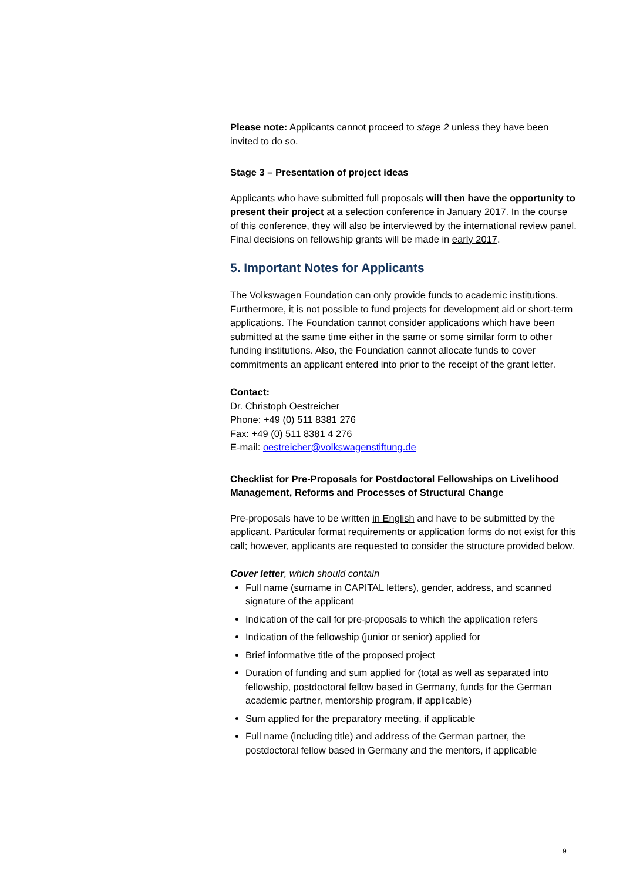Please note: Applicants cannot proceed to stage 2 unless they have been invited to do so.
Stage 3 – Presentation of project ideas
Applicants who have submitted full proposals will then have the opportunity to present their project at a selection conference in January 2017. In the course of this conference, they will also be interviewed by the international review panel. Final decisions on fellowship grants will be made in early 2017.
5. Important Notes for Applicants
The Volkswagen Foundation can only provide funds to academic institutions. Furthermore, it is not possible to fund projects for development aid or short-term applications. The Foundation cannot consider applications which have been submitted at the same time either in the same or some similar form to other funding institutions. Also, the Foundation cannot allocate funds to cover commitments an applicant entered into prior to the receipt of the grant letter.
Contact:
Dr. Christoph Oestreicher
Phone: +49 (0) 511 8381 276
Fax: +49 (0) 511 8381 4 276
E-mail: oestreicher@volkswagenstiftung.de
Checklist for Pre-Proposals for Postdoctoral Fellowships on Livelihood Management, Reforms and Processes of Structural Change
Pre-proposals have to be written in English and have to be submitted by the applicant. Particular format requirements or application forms do not exist for this call; however, applicants are requested to consider the structure provided below.
Cover letter, which should contain
Full name (surname in CAPITAL letters), gender, address, and scanned signature of the applicant
Indication of the call for pre-proposals to which the application refers
Indication of the fellowship (junior or senior) applied for
Brief informative title of the proposed project
Duration of funding and sum applied for (total as well as separated into fellowship, postdoctoral fellow based in Germany, funds for the German academic partner, mentorship program, if applicable)
Sum applied for the preparatory meeting, if applicable
Full name (including title) and address of the German partner, the postdoctoral fellow based in Germany and the mentors, if applicable
9